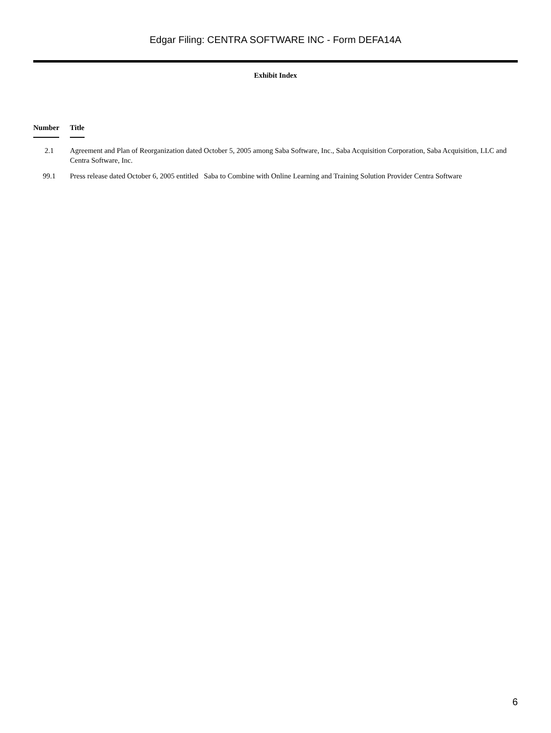Edgar Filing: CENTRA SOFTWARE INC - Form DEFA14A
Exhibit Index
| Number | Title |
| --- | --- |
| 2.1 | Agreement and Plan of Reorganization dated October 5, 2005 among Saba Software, Inc., Saba Acquisition Corporation, Saba Acquisition, LLC and Centra Software, Inc. |
| 99.1 | Press release dated October 6, 2005 entitled Saba to Combine with Online Learning and Training Solution Provider Centra Software |
6